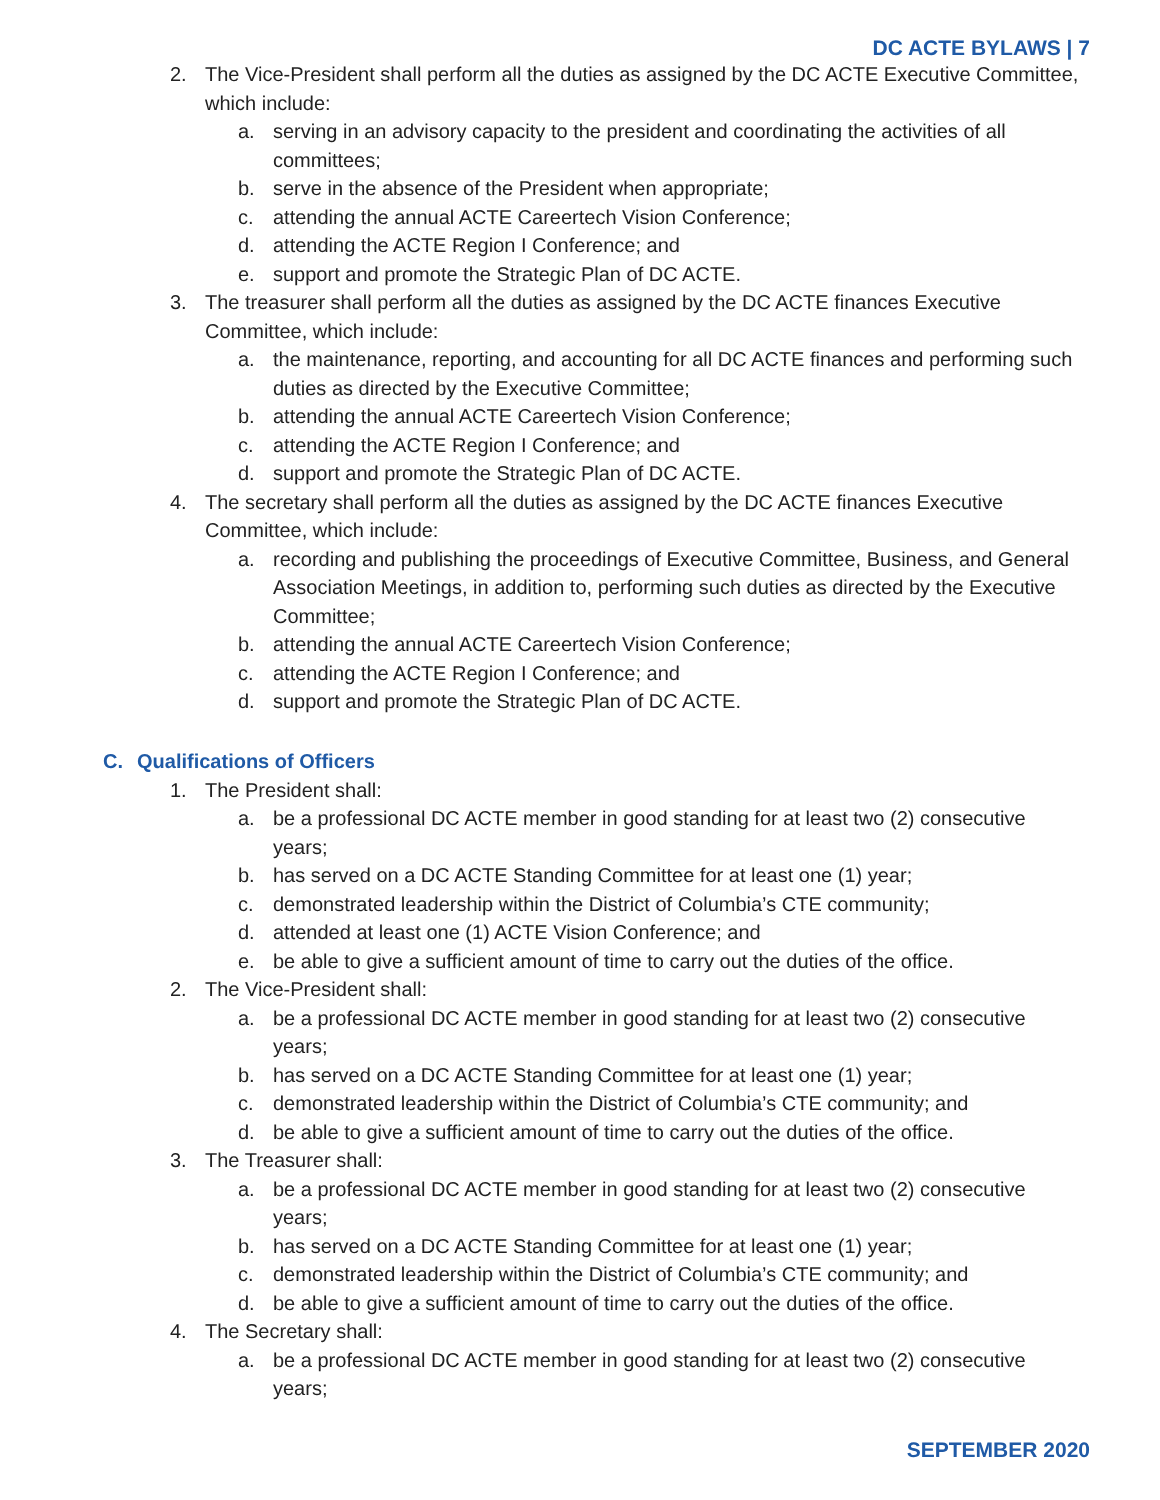DC ACTE BYLAWS | 7
2. The Vice-President shall perform all the duties as assigned by the DC ACTE Executive Committee, which include:
a. serving in an advisory capacity to the president and coordinating the activities of all committees;
b. serve in the absence of the President when appropriate;
c. attending the annual ACTE Careertech Vision Conference;
d. attending the ACTE Region I Conference; and
e. support and promote the Strategic Plan of DC ACTE.
3. The treasurer shall perform all the duties as assigned by the DC ACTE finances Executive Committee, which include:
a. the maintenance, reporting, and accounting for all DC ACTE finances and performing such duties as directed by the Executive Committee;
b. attending the annual ACTE Careertech Vision Conference;
c. attending the ACTE Region I Conference; and
d. support and promote the Strategic Plan of DC ACTE.
4. The secretary shall perform all the duties as assigned by the DC ACTE finances Executive Committee, which include:
a. recording and publishing the proceedings of Executive Committee, Business, and General Association Meetings, in addition to, performing such duties as directed by the Executive Committee;
b. attending the annual ACTE Careertech Vision Conference;
c. attending the ACTE Region I Conference; and
d. support and promote the Strategic Plan of DC ACTE.
C. Qualifications of Officers
1. The President shall:
a. be a professional DC ACTE member in good standing for at least two (2) consecutive years;
b. has served on a DC ACTE Standing Committee for at least one (1) year;
c. demonstrated leadership within the District of Columbia’s CTE community;
d. attended at least one (1) ACTE Vision Conference; and
e. be able to give a sufficient amount of time to carry out the duties of the office.
2. The Vice-President shall:
a. be a professional DC ACTE member in good standing for at least two (2) consecutive years;
b. has served on a DC ACTE Standing Committee for at least one (1) year;
c. demonstrated leadership within the District of Columbia’s CTE community; and
d. be able to give a sufficient amount of time to carry out the duties of the office.
3. The Treasurer shall:
a. be a professional DC ACTE member in good standing for at least two (2) consecutive years;
b. has served on a DC ACTE Standing Committee for at least one (1) year;
c. demonstrated leadership within the District of Columbia’s CTE community; and
d. be able to give a sufficient amount of time to carry out the duties of the office.
4. The Secretary shall:
a. be a professional DC ACTE member in good standing for at least two (2) consecutive years;
SEPTEMBER 2020